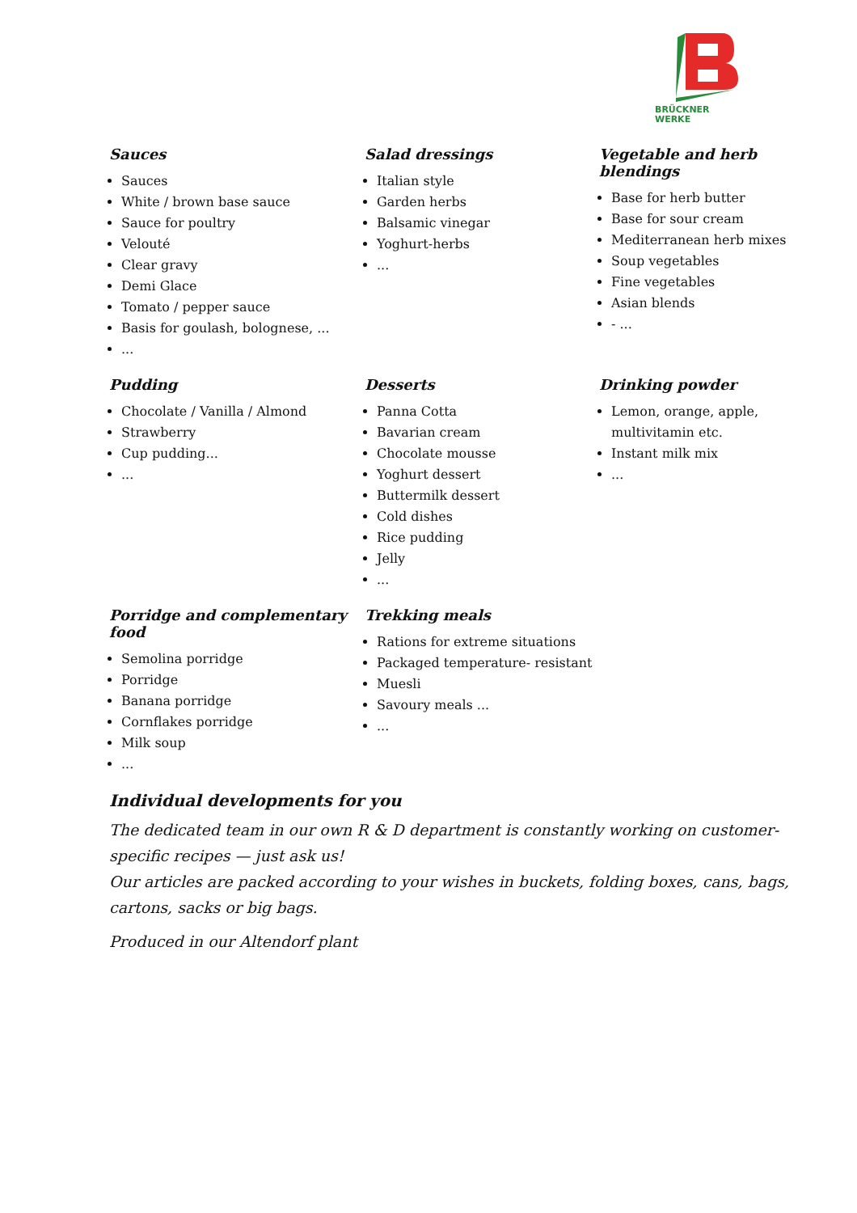BRÜCKNER
WERKE
Sauces
Sauces
White / brown base sauce
Sauce for poultry
Velouté
Clear gravy
Demi Glace
Tomato / pepper sauce
Basis for goulash, bolognese, ...
...
Salad dressings
Italian style
Garden herbs
Balsamic vinegar
Yoghurt-herbs
...
Vegetable and herb blendings
Base for herb butter
Base for sour cream
Mediterranean herb mixes
Soup vegetables
Fine vegetables
Asian blends
- ...
Pudding
Chocolate / Vanilla / Almond
Strawberry
Cup pudding...
...
Desserts
Panna Cotta
Bavarian cream
Chocolate mousse
Yoghurt dessert
Buttermilk dessert
Cold dishes
Rice pudding
Jelly
...
Drinking powder
Lemon, orange, apple, multivitamin etc.
Instant milk mix
...
Porridge and complementary food
Semolina porridge
Porridge
Banana porridge
Cornflakes porridge
Milk soup
...
Trekking meals
Rations for extreme situations
Packaged temperature- resistant
Muesli
Savoury meals ...
...
Individual developments for you
The dedicated team in our own R & D department is constantly working on customer-specific recipes — just ask us!
Our articles are packed according to your wishes in buckets, folding boxes, cans, bags, cartons, sacks or big bags.
Produced in our Altendorf plant